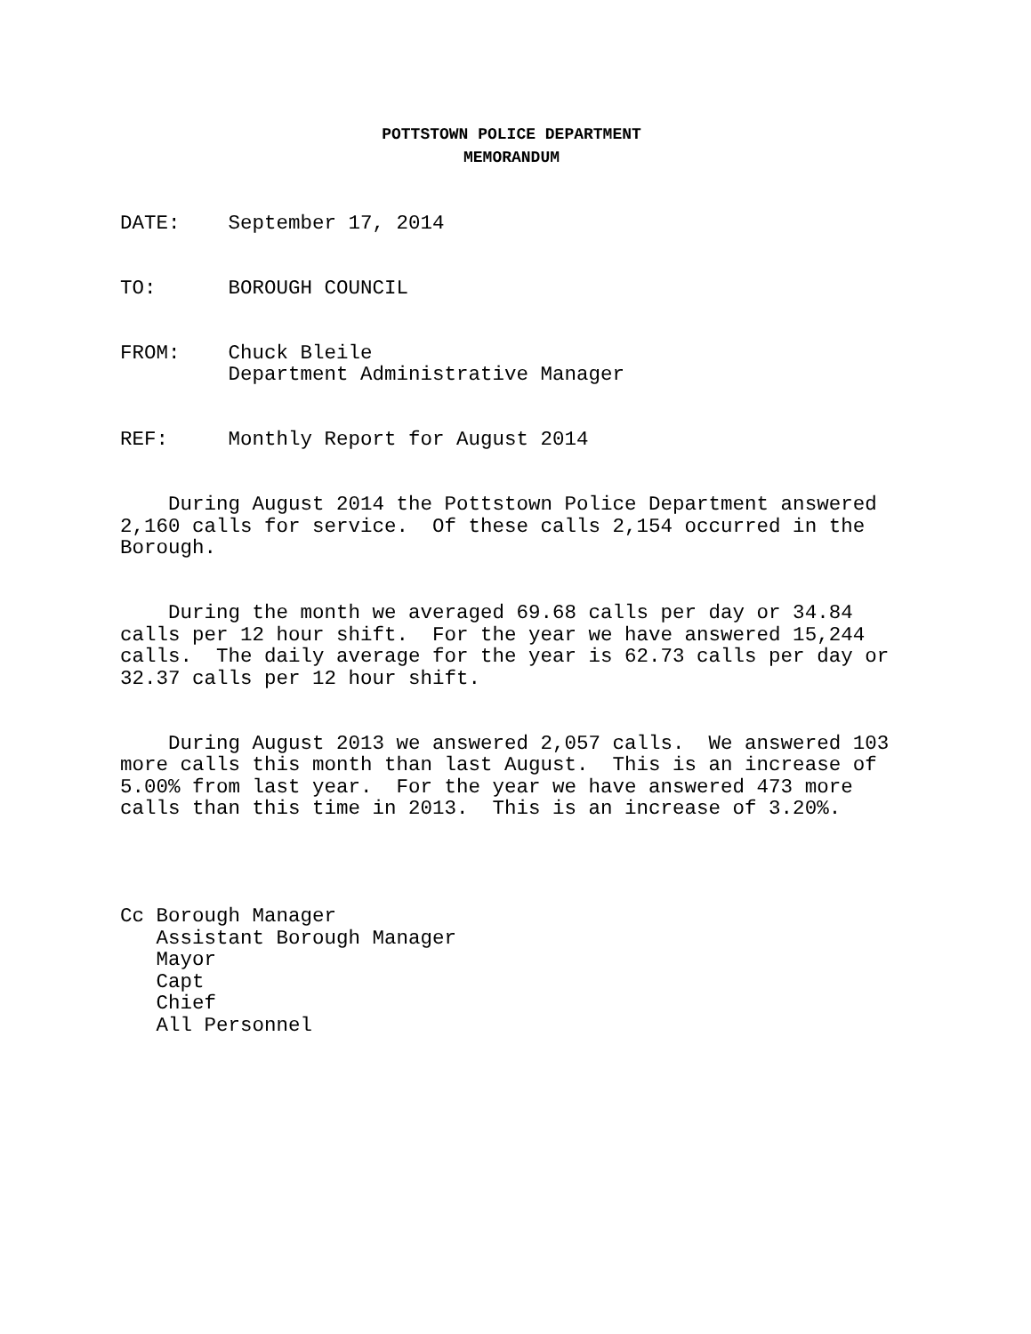POTTSTOWN POLICE DEPARTMENT
MEMORANDUM
DATE: September 17, 2014
TO: BOROUGH COUNCIL
FROM: Chuck Bleile Department Administrative Manager
REF: Monthly Report for August 2014
During August 2014 the Pottstown Police Department answered 2,160 calls for service. Of these calls 2,154 occurred in the Borough.
During the month we averaged 69.68 calls per day or 34.84 calls per 12 hour shift. For the year we have answered 15,244 calls. The daily average for the year is 62.73 calls per day or 32.37 calls per 12 hour shift.
During August 2013 we answered 2,057 calls. We answered 103 more calls this month than last August. This is an increase of 5.00% from last year. For the year we have answered 473 more calls than this time in 2013. This is an increase of 3.20%.
Cc Borough Manager Assistant Borough Manager Mayor Capt Chief All Personnel